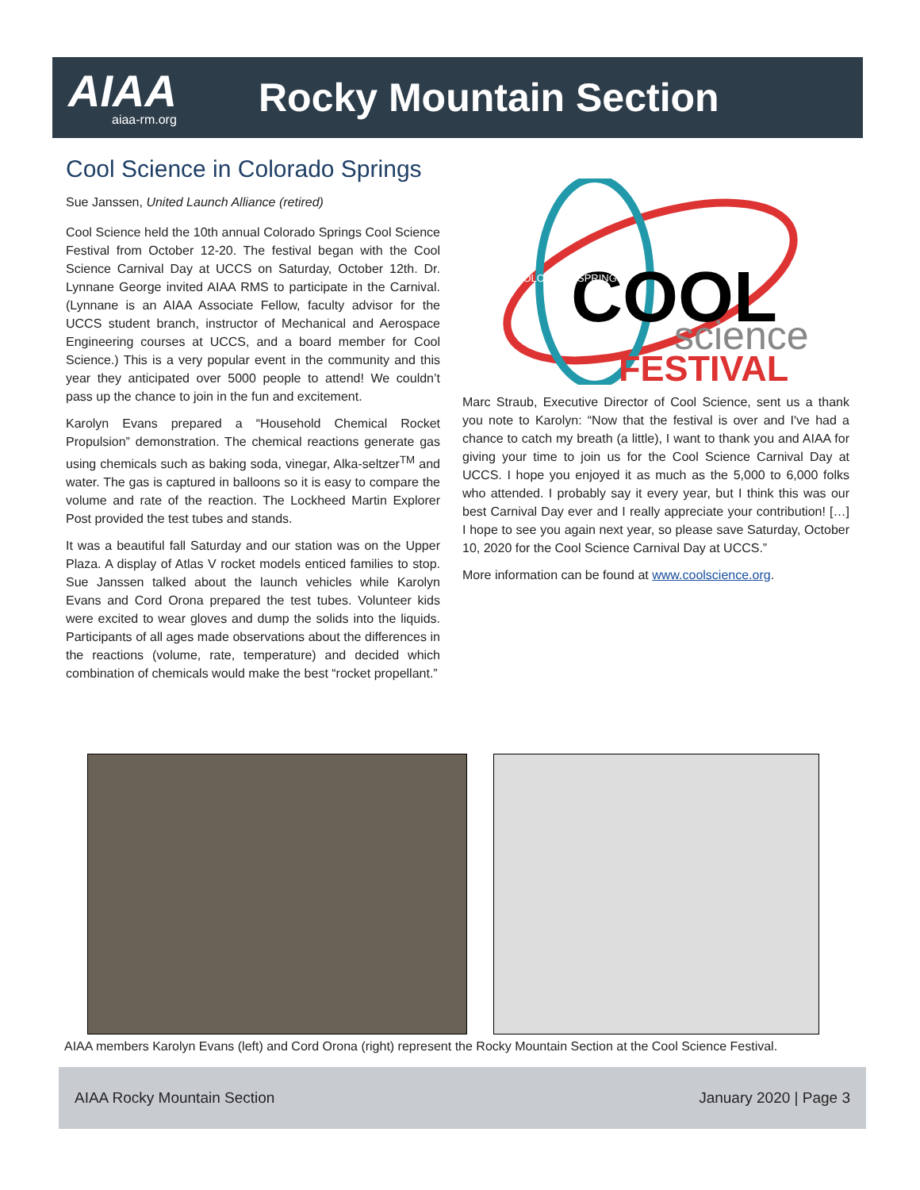AIAA
aiaa-rm.org
Rocky Mountain Section
Cool Science in Colorado Springs
Sue Janssen, United Launch Alliance (retired)
Cool Science held the 10th annual Colorado Springs Cool Science Festival from October 12-20. The festival began with the Cool Science Carnival Day at UCCS on Saturday, October 12th. Dr. Lynnane George invited AIAA RMS to participate in the Carnival. (Lynnane is an AIAA Associate Fellow, faculty advisor for the UCCS student branch, instructor of Mechanical and Aerospace Engineering courses at UCCS, and a board member for Cool Science.) This is a very popular event in the community and this year they anticipated over 5000 people to attend! We couldn’t pass up the chance to join in the fun and excitement.
Karolyn Evans prepared a “Household Chemical Rocket Propulsion” demonstration. The chemical reactions generate gas using chemicals such as baking soda, vinegar, Alka-seltzer<sup>TM</sup> and water. The gas is captured in balloons so it is easy to compare the volume and rate of the reaction. The Lockheed Martin Explorer Post provided the test tubes and stands.
It was a beautiful fall Saturday and our station was on the Upper Plaza. A display of Atlas V rocket models enticed families to stop. Sue Janssen talked about the launch vehicles while Karolyn Evans and Cord Orona prepared the test tubes. Volunteer kids were excited to wear gloves and dump the solids into the liquids. Participants of all ages made observations about the differences in the reactions (volume, rate, temperature) and decided which combination of chemicals would make the best “rocket propellant.”
COOL
science
FESTIVAL
COLORADO SPRINGS
Marc Straub, Executive Director of Cool Science, sent us a thank you note to Karolyn: “Now that the festival is over and I've had a chance to catch my breath (a little), I want to thank you and AIAA for giving your time to join us for the Cool Science Carnival Day at UCCS. I hope you enjoyed it as much as the 5,000 to 6,000 folks who attended. I probably say it every year, but I think this was our best Carnival Day ever and I really appreciate your contribution! […] I hope to see you again next year, so please save Saturday, October 10, 2020 for the Cool Science Carnival Day at UCCS.”
More information can be found at www.coolscience.org.
AIAA members Karolyn Evans (left) and Cord Orona (right) represent the Rocky Mountain Section at the Cool Science Festival.
AIAA Rocky Mountain Section January 2020 | Page 3